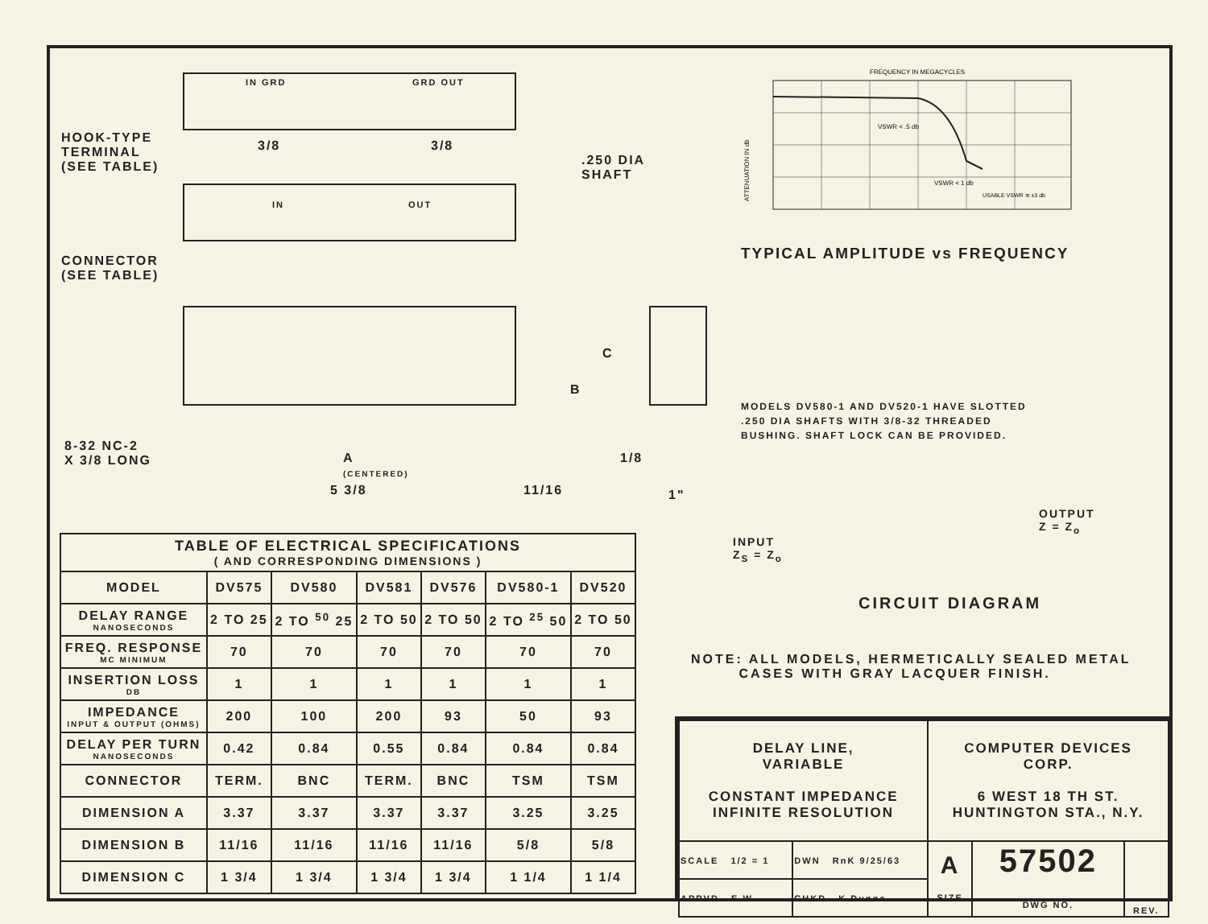IN GRD GRD OUT
HOOK-TYPE
TERMINAL
(SEE TABLE)
3/8 3/8
.250 DIA
SHAFT
IN OUT
CONNECTOR
(SEE TABLE)
C
B
8-32 NC-2
X 3/8 LONG
A
(CENTERED)
1/8
5 3/8 11/16 1"
FREQUENCY IN MEGACYCLES
VSWR < .5 db
VSWR < 1 db
USABLE VSWR ≅ ±3 db
ATTENUATION IN db
TYPICAL AMPLITUDE vs FREQUENCY
MODELS DV580-1 AND DV520-1 HAVE SLOTTED
.250 DIA SHAFTS WITH 3/8-32 THREADED
BUSHING. SHAFT LOCK CAN BE PROVIDED.
OUTPUT
Z = Z<sub>o</sub>
INPUT
Z<sub>S</sub> = Z<sub>o</sub>
CIRCUIT DIAGRAM
| TABLE OF ELECTRICAL SPECIFICATIONS ( AND CORRESPONDING DIMENSIONS ) | | | | | | |
| --- | --- | --- | --- | --- | --- | --- |
| MODEL | DV575 | DV580 | DV581 | DV576 | DV580-1 | DV520 |
| DELAY RANGE NANOSECONDS | 2 TO 25 | 2 TO <sup>50</sup> 25 | 2 TO 50 | 2 TO 50 | 2 TO <sup>25</sup> 50 | 2 TO 50 |
| FREQ. RESPONSE MC MINIMUM | 70 | 70 | 70 | 70 | 70 | 70 |
| INSERTION LOSS DB | 1 | 1 | 1 | 1 | 1 | 1 |
| IMPEDANCE INPUT & OUTPUT (OHMS) | 200 | 100 | 200 | 93 | 50 | 93 |
| DELAY PER TURN NANOSECONDS | 0.42 | 0.84 | 0.55 | 0.84 | 0.84 | 0.84 |
| CONNECTOR | TERM. | BNC | TERM. | BNC | TSM | TSM |
| DIMENSION A | 3.37 | 3.37 | 3.37 | 3.37 | 3.25 | 3.25 |
| DIMENSION B | 11/16 | 11/16 | 11/16 | 11/16 | 5/8 | 5/8 |
| DIMENSION C | 1 3/4 | 1 3/4 | 1 3/4 | 1 3/4 | 1 1/4 | 1 1/4 |
NOTE: ALL MODELS, HERMETICALLY SEALED METAL
CASES WITH GRAY LACQUER FINISH.
| DELAY LINE, VARIABLE CONSTANT IMPEDANCE INFINITE RESOLUTION | | COMPUTER DEVICES CORP. 6 WEST 18 TH ST. HUNTINGTON STA., N.Y. | | |
| SCALE 1/2 = 1 | DWN RnK 9/25/63 | A SIZE | 57502 DWG NO. | REV. |
| APPVD E.W. | CHKD K.Dunne | | | |